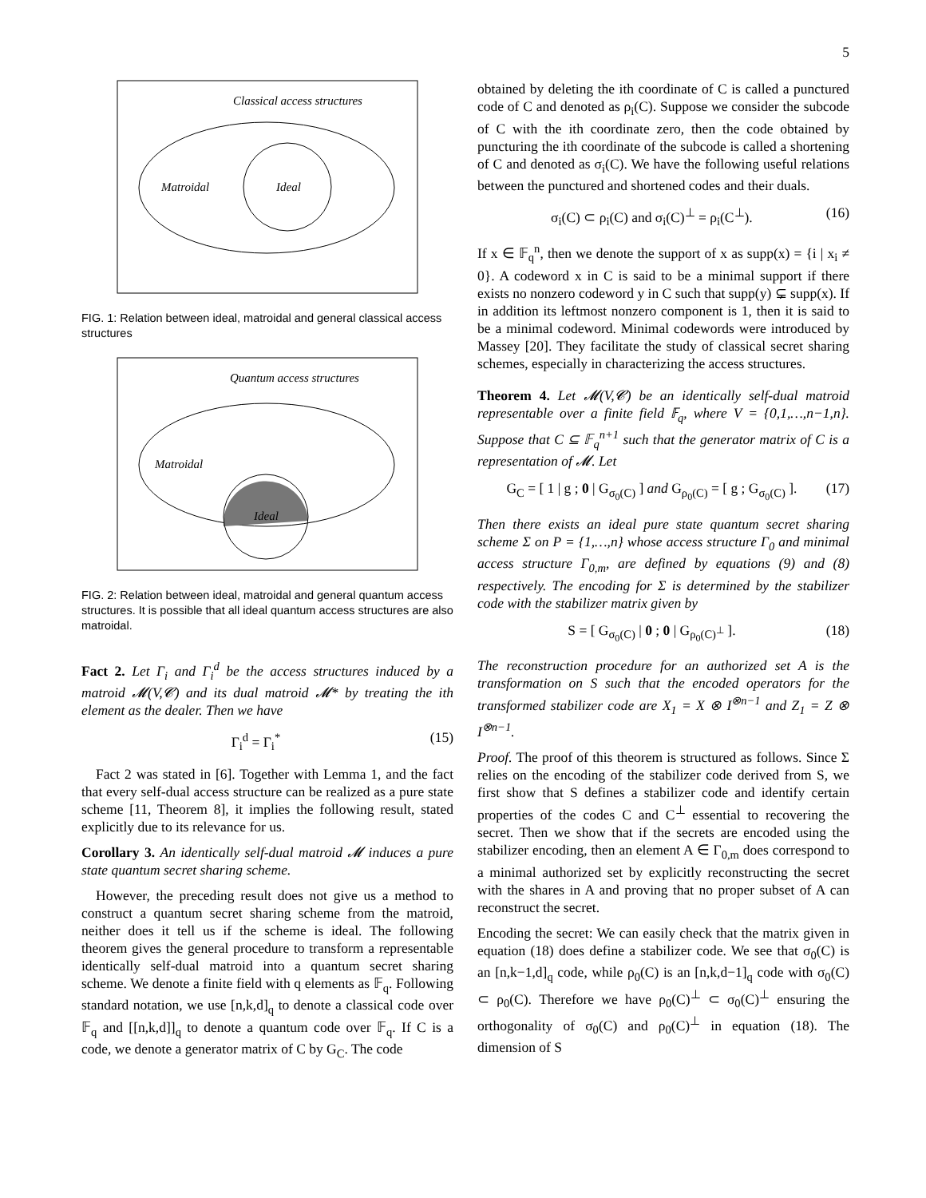5
Classical access structures
Matroidal
Ideal
FIG. 1: Relation between ideal, matroidal and general classical access structures
Quantum access structures
Matroidal
Ideal
FIG. 2: Relation between ideal, matroidal and general quantum access structures. It is possible that all ideal quantum access structures are also matroidal.
Fact 2. Let Γ<sub>i</sub> and Γ<sub>i</sub><sup>d</sup> be the access structures induced by a matroid 𝓜(V,𝓒) and its dual matroid 𝓜* by treating the ith element as the dealer. Then we have
Γ<sub>i</sub><sup>d</sup> = Γ<sub>i</sub><sup>*</sup> (15)
Fact 2 was stated in [6]. Together with Lemma 1, and the fact that every self-dual access structure can be realized as a pure state scheme [11, Theorem 8], it implies the following result, stated explicitly due to its relevance for us.
Corollary 3. An identically self-dual matroid 𝓜 induces a pure state quantum secret sharing scheme.
However, the preceding result does not give us a method to construct a quantum secret sharing scheme from the matroid, neither does it tell us if the scheme is ideal. The following theorem gives the general procedure to transform a representable identically self-dual matroid into a quantum secret sharing scheme. We denote a finite field with q elements as 𝔽<sub>q</sub>. Following standard notation, we use [n,k,d]<sub>q</sub> to denote a classical code over 𝔽<sub>q</sub> and [[n,k,d]]<sub>q</sub> to denote a quantum code over 𝔽<sub>q</sub>. If C is a code, we denote a generator matrix of C by G<sub>C</sub>. The code
obtained by deleting the ith coordinate of C is called a punctured code of C and denoted as ρ<sub>i</sub>(C). Suppose we consider the subcode of C with the ith coordinate zero, then the code obtained by puncturing the ith coordinate of the subcode is called a shortening of C and denoted as σ<sub>i</sub>(C). We have the following useful relations between the punctured and shortened codes and their duals.
σ<sub>i</sub>(C) ⊂ ρ<sub>i</sub>(C) and σ<sub>i</sub>(C)<sup>⊥</sup> = ρ<sub>i</sub>(C<sup>⊥</sup>). (16)
If x ∈ 𝔽<sub>q</sub><sup>n</sup>, then we denote the support of x as supp(x) = {i | x<sub>i</sub> ≠ 0}. A codeword x in C is said to be a minimal support if there exists no nonzero codeword y in C such that supp(y) ⊊ supp(x). If in addition its leftmost nonzero component is 1, then it is said to be a minimal codeword. Minimal codewords were introduced by Massey [20]. They facilitate the study of classical secret sharing schemes, especially in characterizing the access structures.
Theorem 4. Let 𝓜(V,𝓒) be an identically self-dual matroid representable over a finite field 𝔽<sub>q</sub>, where V = {0,1,…,n−1,n}. Suppose that C ⊆ 𝔽<sub>q</sub><sup>n+1</sup> such that the generator matrix of C is a representation of 𝓜. Let
G<sub>C</sub> = [ 1 | g ; 0 | G<sub>σ<sub>0</sub>(C)</sub> ] and G<sub>ρ<sub>0</sub>(C)</sub> = [ g ; G<sub>σ<sub>0</sub>(C)</sub> ]. (17)
Then there exists an ideal pure state quantum secret sharing scheme Σ on P = {1,…,n} whose access structure Γ<sub>0</sub> and minimal access structure Γ<sub>0,m</sub>, are defined by equations (9) and (8) respectively. The encoding for Σ is determined by the stabilizer code with the stabilizer matrix given by
S = [ G<sub>σ<sub>0</sub>(C)</sub> | 0 ; 0 | G<sub>ρ<sub>0</sub>(C)<sup>⊥</sup></sub> ]. (18)
The reconstruction procedure for an authorized set A is the transformation on S such that the encoded operators for the transformed stabilizer code are X<sub>1</sub> = X ⊗ I<sup>⊗n−1</sup> and Z<sub>1</sub> = Z ⊗ I<sup>⊗n−1</sup>.
Proof. The proof of this theorem is structured as follows. Since Σ relies on the encoding of the stabilizer code derived from S, we first show that S defines a stabilizer code and identify certain properties of the codes C and C<sup>⊥</sup> essential to recovering the secret. Then we show that if the secrets are encoded using the stabilizer encoding, then an element A ∈ Γ<sub>0,m</sub> does correspond to a minimal authorized set by explicitly reconstructing the secret with the shares in A and proving that no proper subset of A can reconstruct the secret.
Encoding the secret: We can easily check that the matrix given in equation (18) does define a stabilizer code. We see that σ<sub>0</sub>(C) is an [n,k−1,d]<sub>q</sub> code, while ρ<sub>0</sub>(C) is an [n,k,d−1]<sub>q</sub> code with σ<sub>0</sub>(C) ⊂ ρ<sub>0</sub>(C). Therefore we have ρ<sub>0</sub>(C)<sup>⊥</sup> ⊂ σ<sub>0</sub>(C)<sup>⊥</sup> ensuring the orthogonality of σ<sub>0</sub>(C) and ρ<sub>0</sub>(C)<sup>⊥</sup> in equation (18). The dimension of S